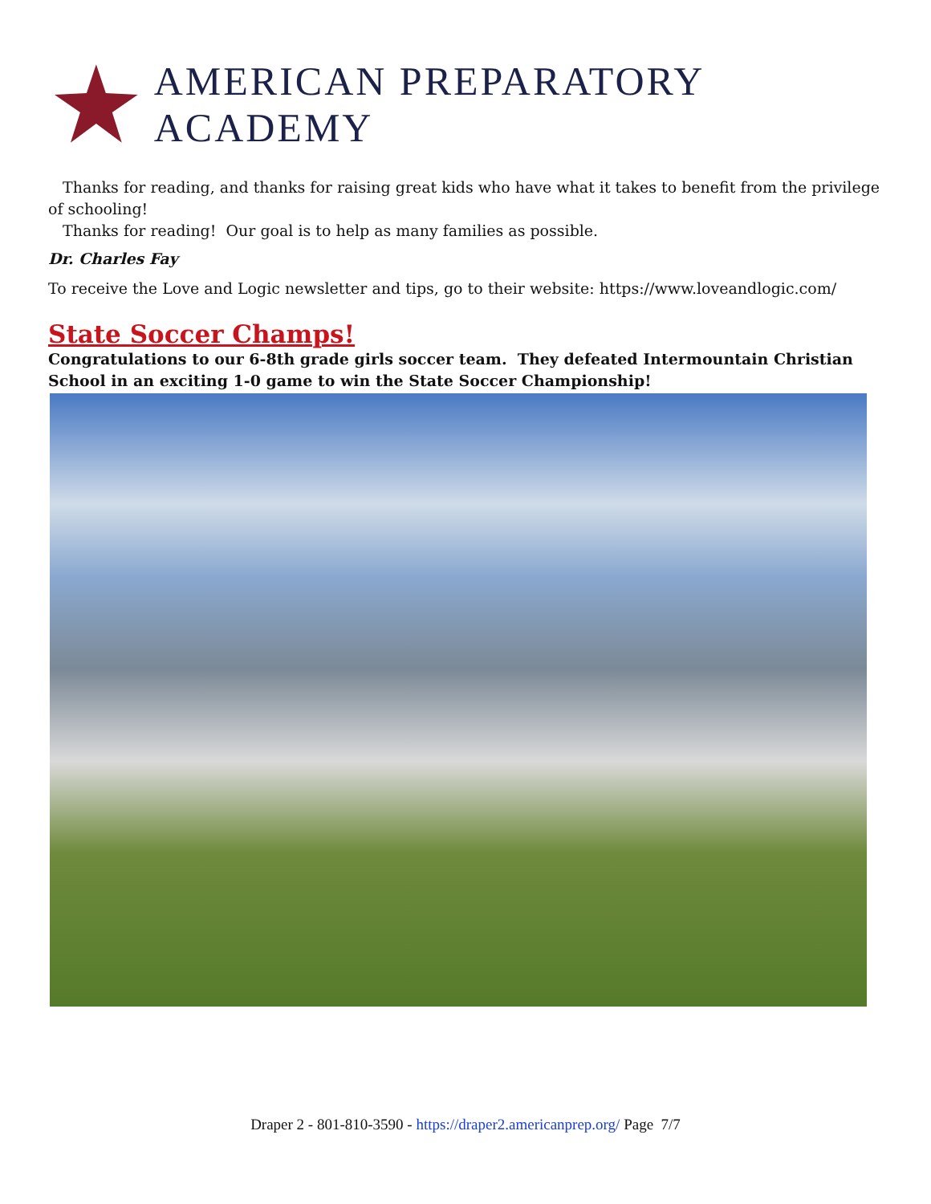AMERICAN PREPARATORY ACADEMY
Thanks for reading, and thanks for raising great kids who have what it takes to benefit from the privilege of schooling!
Thanks for reading! Our goal is to help as many families as possible.
Dr. Charles Fay
To receive the Love and Logic newsletter and tips, go to their website: https://www.loveandlogic.com/
State Soccer Champs!
Congratulations to our 6-8th grade girls soccer team. They defeated Intermountain Christian School in an exciting 1-0 game to win the State Soccer Championship!
Draper 2 - 801-810-3590 - https://draper2.americanprep.org/ Page 7/7